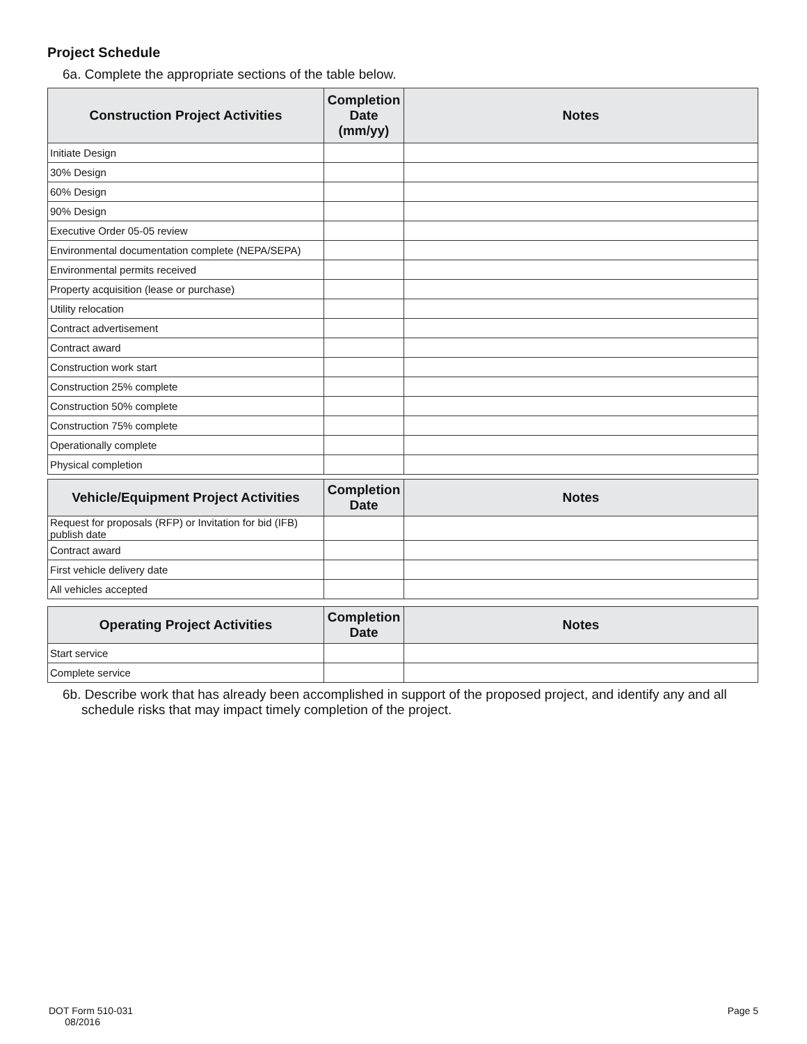Project Schedule
6a. Complete the appropriate sections of the table below.
| Construction Project Activities | Completion Date (mm/yy) | Notes |
| --- | --- | --- |
| Initiate Design | | |
| 30% Design | | |
| 60% Design | | |
| 90% Design | | |
| Executive Order 05-05 review | | |
| Environmental documentation complete (NEPA/SEPA) | | |
| Environmental permits received | | |
| Property acquisition (lease or purchase) | | |
| Utility relocation | | |
| Contract advertisement | | |
| Contract award | | |
| Construction work start | | |
| Construction 25% complete | | |
| Construction 50% complete | | |
| Construction 75% complete | | |
| Operationally complete | | |
| Physical completion | | |
| Vehicle/Equipment Project Activities | Completion Date | Notes |
| --- | --- | --- |
| Request for proposals (RFP) or Invitation for bid (IFB) publish date | | |
| Contract award | | |
| First vehicle delivery date | | |
| All vehicles accepted | | |
| Operating Project Activities | Completion Date | Notes |
| --- | --- | --- |
| Start service | | |
| Complete service | | |
6b. Describe work that has already been accomplished in support of the proposed project, and identify any and all schedule risks that may impact timely completion of the project.
DOT Form 510-031
08/2016
Page 5